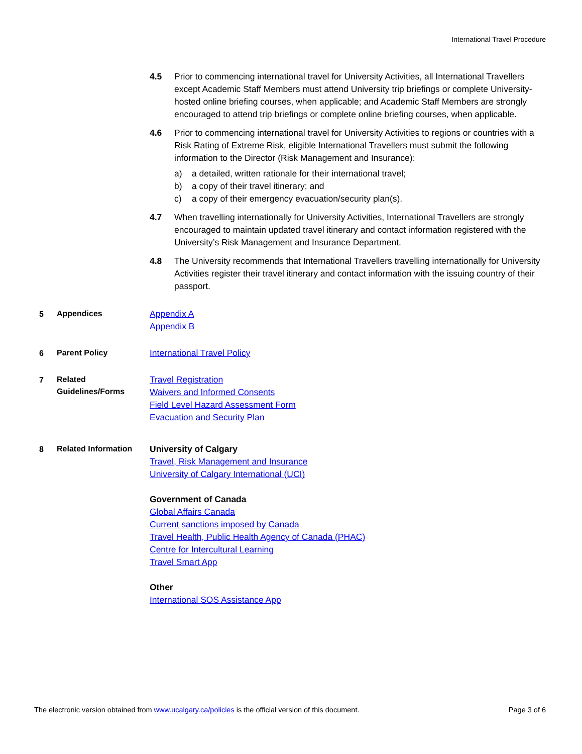International Travel Procedure
4.5 Prior to commencing international travel for University Activities, all International Travellers except Academic Staff Members must attend University trip briefings or complete University-hosted online briefing courses, when applicable; and Academic Staff Members are strongly encouraged to attend trip briefings or complete online briefing courses, when applicable.
4.6 Prior to commencing international travel for University Activities to regions or countries with a Risk Rating of Extreme Risk, eligible International Travellers must submit the following information to the Director (Risk Management and Insurance):
a) a detailed, written rationale for their international travel;
b) a copy of their travel itinerary; and
c) a copy of their emergency evacuation/security plan(s).
4.7 When travelling internationally for University Activities, International Travellers are strongly encouraged to maintain updated travel itinerary and contact information registered with the University’s Risk Management and Insurance Department.
4.8 The University recommends that International Travellers travelling internationally for University Activities register their travel itinerary and contact information with the issuing country of their passport.
5
Appendices
Appendix A
Appendix B
6
Parent Policy
International Travel Policy
7
Related Guidelines/Forms
Travel Registration
Waivers and Informed Consents
Field Level Hazard Assessment Form
Evacuation and Security Plan
8
Related Information
University of Calgary
Travel, Risk Management and Insurance
University of Calgary International (UCI)
Government of Canada
Global Affairs Canada
Current sanctions imposed by Canada
Travel Health, Public Health Agency of Canada (PHAC)
Centre for Intercultural Learning
Travel Smart App
Other
International SOS Assistance App
The electronic version obtained from www.ucalgary.ca/policies is the official version of this document. Page 3 of 6